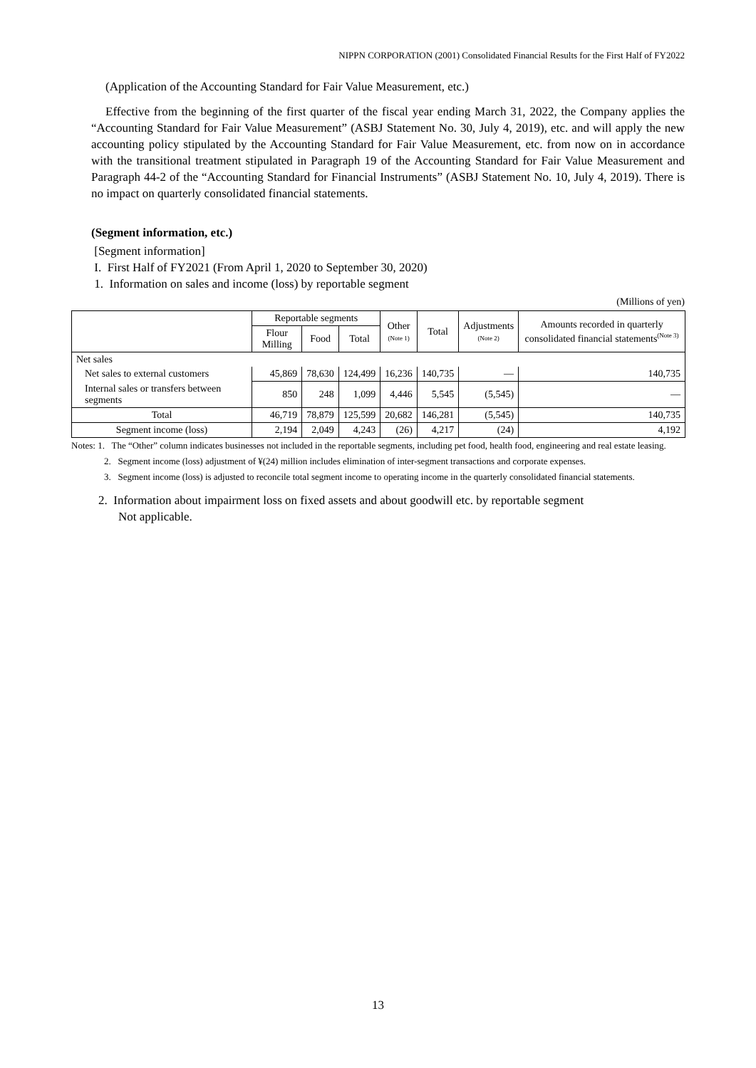NIPPN CORPORATION (2001) Consolidated Financial Results for the First Half of FY2022
(Application of the Accounting Standard for Fair Value Measurement, etc.)
Effective from the beginning of the first quarter of the fiscal year ending March 31, 2022, the Company applies the “Accounting Standard for Fair Value Measurement” (ASBJ Statement No. 30, July 4, 2019), etc. and will apply the new accounting policy stipulated by the Accounting Standard for Fair Value Measurement, etc. from now on in accordance with the transitional treatment stipulated in Paragraph 19 of the Accounting Standard for Fair Value Measurement and Paragraph 44-2 of the “Accounting Standard for Financial Instruments” (ASBJ Statement No. 10, July 4, 2019). There is no impact on quarterly consolidated financial statements.
(Segment information, etc.)
[Segment information]
I. First Half of FY2021 (From April 1, 2020 to September 30, 2020)
1. Information on sales and income (loss) by reportable segment
(Millions of yen)
| | Reportable segments | | | Other (Note 1) | Total | Adjustments (Note 2) | Amounts recorded in quarterly consolidated financial statements<sup>(Note 3)</sup> |
| --- | --- | --- | --- | --- | --- | --- | --- |
| | Flour Milling | Food | Total | | | | |
| Net sales | | | | | | | |
| Net sales to external customers | 45,869 | 78,630 | 124,499 | 16,236 | 140,735 | — | 140,735 |
| Internal sales or transfers between segments | 850 | 248 | 1,099 | 4,446 | 5,545 | (5,545) | — |
| Total | 46,719 | 78,879 | 125,599 | 20,682 | 146,281 | (5,545) | 140,735 |
| Segment income (loss) | 2,194 | 2,049 | 4,243 | (26) | 4,217 | (24) | 4,192 |
Notes: 1. The “Other” column indicates businesses not included in the reportable segments, including pet food, health food, engineering and real estate leasing.
2. Segment income (loss) adjustment of ¥(24) million includes elimination of inter-segment transactions and corporate expenses.
3. Segment income (loss) is adjusted to reconcile total segment income to operating income in the quarterly consolidated financial statements.
2. Information about impairment loss on fixed assets and about goodwill etc. by reportable segment
Not applicable.
13